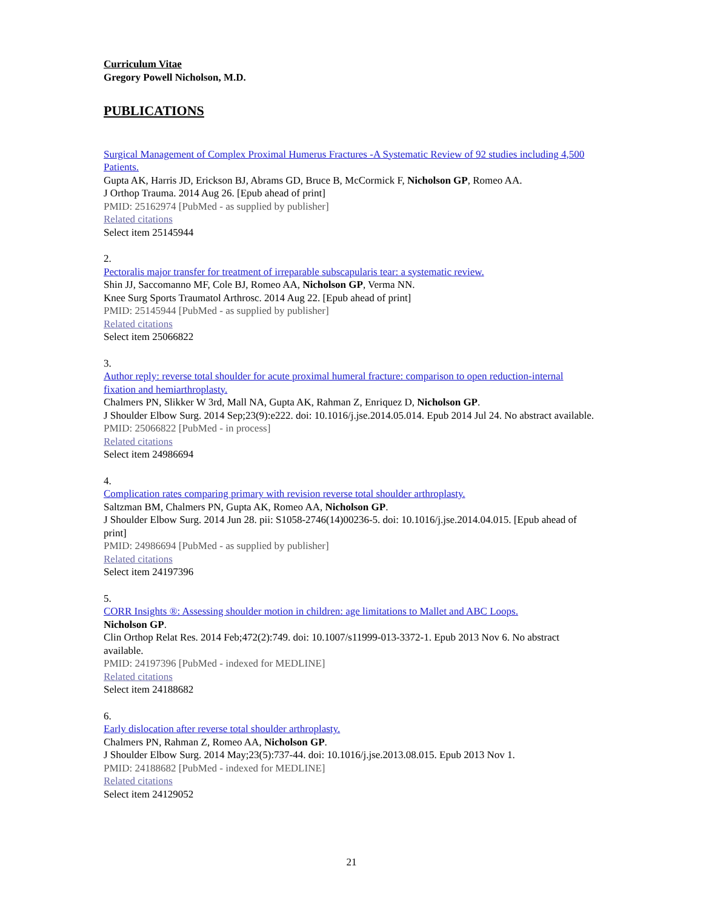Curriculum Vitae
Gregory Powell Nicholson, M.D.
PUBLICATIONS
Surgical Management of Complex Proximal Humerus Fractures -A Systematic Review of 92 studies including 4,500 Patients.
Gupta AK, Harris JD, Erickson BJ, Abrams GD, Bruce B, McCormick F, Nicholson GP, Romeo AA.
J Orthop Trauma. 2014 Aug 26. [Epub ahead of print]
PMID: 25162974 [PubMed - as supplied by publisher]
Related citations
Select item 25145944
2.
Pectoralis major transfer for treatment of irreparable subscapularis tear: a systematic review.
Shin JJ, Saccomanno MF, Cole BJ, Romeo AA, Nicholson GP, Verma NN.
Knee Surg Sports Traumatol Arthrosc. 2014 Aug 22. [Epub ahead of print]
PMID: 25145944 [PubMed - as supplied by publisher]
Related citations
Select item 25066822
3.
Author reply: reverse total shoulder for acute proximal humeral fracture: comparison to open reduction-internal fixation and hemiarthroplasty.
Chalmers PN, Slikker W 3rd, Mall NA, Gupta AK, Rahman Z, Enriquez D, Nicholson GP.
J Shoulder Elbow Surg. 2014 Sep;23(9):e222. doi: 10.1016/j.jse.2014.05.014. Epub 2014 Jul 24. No abstract available.
PMID: 25066822 [PubMed - in process]
Related citations
Select item 24986694
4.
Complication rates comparing primary with revision reverse total shoulder arthroplasty.
Saltzman BM, Chalmers PN, Gupta AK, Romeo AA, Nicholson GP.
J Shoulder Elbow Surg. 2014 Jun 28. pii: S1058-2746(14)00236-5. doi: 10.1016/j.jse.2014.04.015. [Epub ahead of print]
PMID: 24986694 [PubMed - as supplied by publisher]
Related citations
Select item 24197396
5.
CORR Insights ®: Assessing shoulder motion in children: age limitations to Mallet and ABC Loops.
Nicholson GP.
Clin Orthop Relat Res. 2014 Feb;472(2):749. doi: 10.1007/s11999-013-3372-1. Epub 2013 Nov 6. No abstract available.
PMID: 24197396 [PubMed - indexed for MEDLINE]
Related citations
Select item 24188682
6.
Early dislocation after reverse total shoulder arthroplasty.
Chalmers PN, Rahman Z, Romeo AA, Nicholson GP.
J Shoulder Elbow Surg. 2014 May;23(5):737-44. doi: 10.1016/j.jse.2013.08.015. Epub 2013 Nov 1.
PMID: 24188682 [PubMed - indexed for MEDLINE]
Related citations
Select item 24129052
21